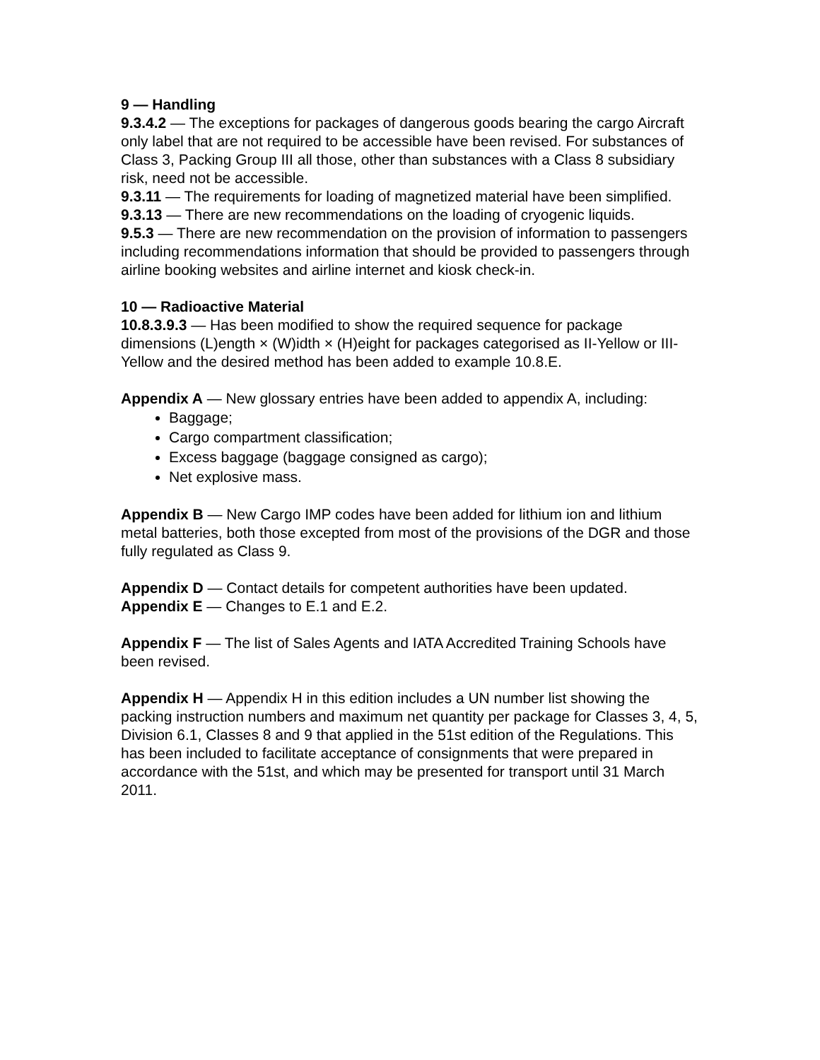9 — Handling
9.3.4.2 — The exceptions for packages of dangerous goods bearing the cargo Aircraft only label that are not required to be accessible have been revised. For substances of Class 3, Packing Group III all those, other than substances with a Class 8 subsidiary risk, need not be accessible.
9.3.11 — The requirements for loading of magnetized material have been simplified.
9.3.13 — There are new recommendations on the loading of cryogenic liquids.
9.5.3 — There are new recommendation on the provision of information to passengers including recommendations information that should be provided to passengers through airline booking websites and airline internet and kiosk check-in.
10 — Radioactive Material
10.8.3.9.3 — Has been modified to show the required sequence for package dimensions (L)ength × (W)idth × (H)eight for packages categorised as II-Yellow or III-Yellow and the desired method has been added to example 10.8.E.
Appendix A — New glossary entries have been added to appendix A, including:
Baggage;
Cargo compartment classification;
Excess baggage (baggage consigned as cargo);
Net explosive mass.
Appendix B — New Cargo IMP codes have been added for lithium ion and lithium metal batteries, both those excepted from most of the provisions of the DGR and those fully regulated as Class 9.
Appendix D — Contact details for competent authorities have been updated.
Appendix E — Changes to E.1 and E.2.
Appendix F — The list of Sales Agents and IATA Accredited Training Schools have been revised.
Appendix H — Appendix H in this edition includes a UN number list showing the packing instruction numbers and maximum net quantity per package for Classes 3, 4, 5, Division 6.1, Classes 8 and 9 that applied in the 51st edition of the Regulations. This has been included to facilitate acceptance of consignments that were prepared in accordance with the 51st, and which may be presented for transport until 31 March 2011.